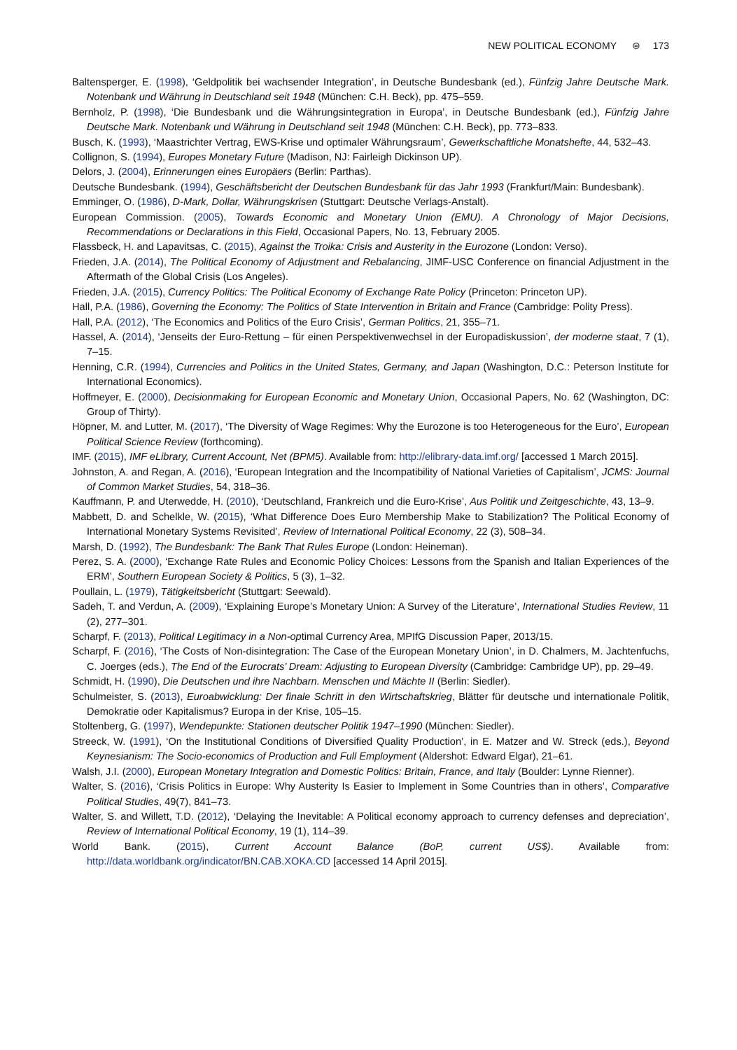NEW POLITICAL ECONOMY ⊜ 173
Baltensperger, E. (1998), ‘Geldpolitik bei wachsender Integration’, in Deutsche Bundesbank (ed.), Fünfzig Jahre Deutsche Mark. Notenbank und Währung in Deutschland seit 1948 (München: C.H. Beck), pp. 475–559.
Bernholz, P. (1998), ‘Die Bundesbank und die Währungsintegration in Europa’, in Deutsche Bundesbank (ed.), Fünfzig Jahre Deutsche Mark. Notenbank und Währung in Deutschland seit 1948 (München: C.H. Beck), pp. 773–833.
Busch, K. (1993), ‘Maastrichter Vertrag, EWS-Krise und optimaler Währungsraum’, Gewerkschaftliche Monatshefte, 44, 532–43.
Collignon, S. (1994), Europes Monetary Future (Madison, NJ: Fairleigh Dickinson UP).
Delors, J. (2004), Erinnerungen eines Europäers (Berlin: Parthas).
Deutsche Bundesbank. (1994), Geschäftsbericht der Deutschen Bundesbank für das Jahr 1993 (Frankfurt/Main: Bundesbank).
Emminger, O. (1986), D-Mark, Dollar, Währungskrisen (Stuttgart: Deutsche Verlags-Anstalt).
European Commission. (2005), Towards Economic and Monetary Union (EMU). A Chronology of Major Decisions, Recommendations or Declarations in this Field, Occasional Papers, No. 13, February 2005.
Flassbeck, H. and Lapavitsas, C. (2015), Against the Troika: Crisis and Austerity in the Eurozone (London: Verso).
Frieden, J.A. (2014), The Political Economy of Adjustment and Rebalancing, JIMF-USC Conference on financial Adjustment in the Aftermath of the Global Crisis (Los Angeles).
Frieden, J.A. (2015), Currency Politics: The Political Economy of Exchange Rate Policy (Princeton: Princeton UP).
Hall, P.A. (1986), Governing the Economy: The Politics of State Intervention in Britain and France (Cambridge: Polity Press).
Hall, P.A. (2012), ‘The Economics and Politics of the Euro Crisis’, German Politics, 21, 355–71.
Hassel, A. (2014), ‘Jenseits der Euro-Rettung – für einen Perspektivenwechsel in der Europadiskussion’, der moderne staat, 7 (1), 7–15.
Henning, C.R. (1994), Currencies and Politics in the United States, Germany, and Japan (Washington, D.C.: Peterson Institute for International Economics).
Hoffmeyer, E. (2000), Decisionmaking for European Economic and Monetary Union, Occasional Papers, No. 62 (Washington, DC: Group of Thirty).
Höpner, M. and Lutter, M. (2017), ‘The Diversity of Wage Regimes: Why the Eurozone is too Heterogeneous for the Euro’, European Political Science Review (forthcoming).
IMF. (2015), IMF eLibrary, Current Account, Net (BPM5). Available from: http://elibrary-data.imf.org/ [accessed 1 March 2015].
Johnston, A. and Regan, A. (2016), ‘European Integration and the Incompatibility of National Varieties of Capitalism’, JCMS: Journal of Common Market Studies, 54, 318–36.
Kauffmann, P. and Uterwedde, H. (2010), ‘Deutschland, Frankreich und die Euro-Krise’, Aus Politik und Zeitgeschichte, 43, 13–9.
Mabbett, D. and Schelkle, W. (2015), ‘What Difference Does Euro Membership Make to Stabilization? The Political Economy of International Monetary Systems Revisited’, Review of International Political Economy, 22 (3), 508–34.
Marsh, D. (1992), The Bundesbank: The Bank That Rules Europe (London: Heineman).
Perez, S. A. (2000), ‘Exchange Rate Rules and Economic Policy Choices: Lessons from the Spanish and Italian Experiences of the ERM’, Southern European Society & Politics, 5 (3), 1–32.
Poullain, L. (1979), Tätigkeitsbericht (Stuttgart: Seewald).
Sadeh, T. and Verdun, A. (2009), ‘Explaining Europe’s Monetary Union: A Survey of the Literature’, International Studies Review, 11 (2), 277–301.
Scharpf, F. (2013), Political Legitimacy in a Non-optimal Currency Area, MPIfG Discussion Paper, 2013/15.
Scharpf, F. (2016), ‘The Costs of Non-disintegration: The Case of the European Monetary Union’, in D. Chalmers, M. Jachtenfuchs, C. Joerges (eds.), The End of the Eurocrats’ Dream: Adjusting to European Diversity (Cambridge: Cambridge UP), pp. 29–49.
Schmidt, H. (1990), Die Deutschen und ihre Nachbarn. Menschen und Mächte II (Berlin: Siedler).
Schulmeister, S. (2013), Euroabwicklung: Der finale Schritt in den Wirtschaftskrieg, Blätter für deutsche und internationale Politik, Demokratie oder Kapitalismus? Europa in der Krise, 105–15.
Stoltenberg, G. (1997), Wendepunkte: Stationen deutscher Politik 1947–1990 (München: Siedler).
Streeck, W. (1991), ‘On the Institutional Conditions of Diversified Quality Production’, in E. Matzer and W. Streck (eds.), Beyond Keynesianism: The Socio-economics of Production and Full Employment (Aldershot: Edward Elgar), 21–61.
Walsh, J.I. (2000), European Monetary Integration and Domestic Politics: Britain, France, and Italy (Boulder: Lynne Rienner).
Walter, S. (2016), ‘Crisis Politics in Europe: Why Austerity Is Easier to Implement in Some Countries than in others’, Comparative Political Studies, 49(7), 841–73.
Walter, S. and Willett, T.D. (2012), ‘Delaying the Inevitable: A Political economy approach to currency defenses and depreciation’, Review of International Political Economy, 19 (1), 114–39.
World Bank. (2015), Current Account Balance (BoP, current US$). Available from: http://data.worldbank.org/indicator/BN.CAB.XOKA.CD [accessed 14 April 2015].